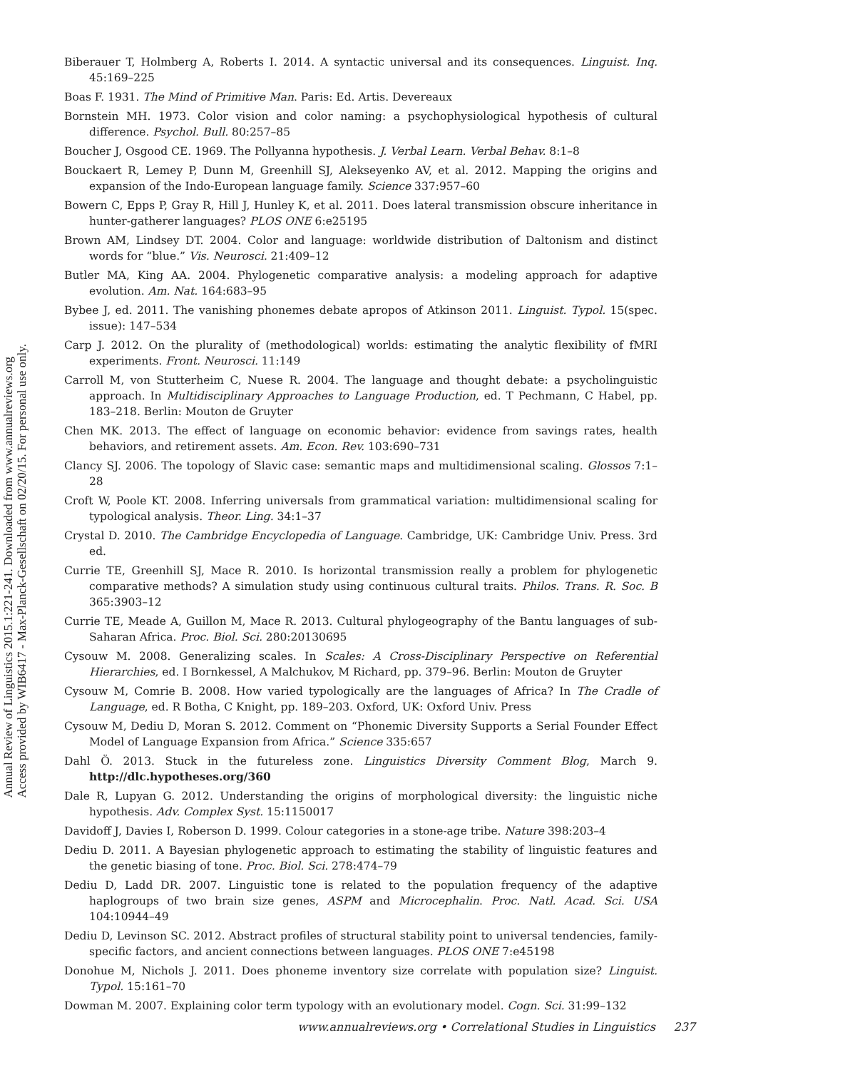Biberauer T, Holmberg A, Roberts I. 2014. A syntactic universal and its consequences. Linguist. Inq. 45:169–225
Boas F. 1931. The Mind of Primitive Man. Paris: Ed. Artis. Devereaux
Bornstein MH. 1973. Color vision and color naming: a psychophysiological hypothesis of cultural difference. Psychol. Bull. 80:257–85
Boucher J, Osgood CE. 1969. The Pollyanna hypothesis. J. Verbal Learn. Verbal Behav. 8:1–8
Bouckaert R, Lemey P, Dunn M, Greenhill SJ, Alekseyenko AV, et al. 2012. Mapping the origins and expansion of the Indo-European language family. Science 337:957–60
Bowern C, Epps P, Gray R, Hill J, Hunley K, et al. 2011. Does lateral transmission obscure inheritance in hunter-gatherer languages? PLOS ONE 6:e25195
Brown AM, Lindsey DT. 2004. Color and language: worldwide distribution of Daltonism and distinct words for “blue.” Vis. Neurosci. 21:409–12
Butler MA, King AA. 2004. Phylogenetic comparative analysis: a modeling approach for adaptive evolution. Am. Nat. 164:683–95
Bybee J, ed. 2011. The vanishing phonemes debate apropos of Atkinson 2011. Linguist. Typol. 15(spec. issue): 147–534
Carp J. 2012. On the plurality of (methodological) worlds: estimating the analytic flexibility of fMRI experiments. Front. Neurosci. 11:149
Carroll M, von Stutterheim C, Nuese R. 2004. The language and thought debate: a psycholinguistic approach. In Multidisciplinary Approaches to Language Production, ed. T Pechmann, C Habel, pp. 183–218. Berlin: Mouton de Gruyter
Chen MK. 2013. The effect of language on economic behavior: evidence from savings rates, health behaviors, and retirement assets. Am. Econ. Rev. 103:690–731
Clancy SJ. 2006. The topology of Slavic case: semantic maps and multidimensional scaling. Glossos 7:1–28
Croft W, Poole KT. 2008. Inferring universals from grammatical variation: multidimensional scaling for typological analysis. Theor. Ling. 34:1–37
Crystal D. 2010. The Cambridge Encyclopedia of Language. Cambridge, UK: Cambridge Univ. Press. 3rd ed.
Currie TE, Greenhill SJ, Mace R. 2010. Is horizontal transmission really a problem for phylogenetic comparative methods? A simulation study using continuous cultural traits. Philos. Trans. R. Soc. B 365:3903–12
Currie TE, Meade A, Guillon M, Mace R. 2013. Cultural phylogeography of the Bantu languages of sub-Saharan Africa. Proc. Biol. Sci. 280:20130695
Cysouw M. 2008. Generalizing scales. In Scales: A Cross-Disciplinary Perspective on Referential Hierarchies, ed. I Bornkessel, A Malchukov, M Richard, pp. 379–96. Berlin: Mouton de Gruyter
Cysouw M, Comrie B. 2008. How varied typologically are the languages of Africa? In The Cradle of Language, ed. R Botha, C Knight, pp. 189–203. Oxford, UK: Oxford Univ. Press
Cysouw M, Dediu D, Moran S. 2012. Comment on “Phonemic Diversity Supports a Serial Founder Effect Model of Language Expansion from Africa.” Science 335:657
Dahl Ö. 2013. Stuck in the futureless zone. Linguistics Diversity Comment Blog, March 9. http://dlc.hypotheses.org/360
Dale R, Lupyan G. 2012. Understanding the origins of morphological diversity: the linguistic niche hypothesis. Adv. Complex Syst. 15:1150017
Davidoff J, Davies I, Roberson D. 1999. Colour categories in a stone-age tribe. Nature 398:203–4
Dediu D. 2011. A Bayesian phylogenetic approach to estimating the stability of linguistic features and the genetic biasing of tone. Proc. Biol. Sci. 278:474–79
Dediu D, Ladd DR. 2007. Linguistic tone is related to the population frequency of the adaptive haplogroups of two brain size genes, ASPM and Microcephalin. Proc. Natl. Acad. Sci. USA 104:10944–49
Dediu D, Levinson SC. 2012. Abstract profiles of structural stability point to universal tendencies, family-specific factors, and ancient connections between languages. PLOS ONE 7:e45198
Donohue M, Nichols J. 2011. Does phoneme inventory size correlate with population size? Linguist. Typol. 15:161–70
Dowman M. 2007. Explaining color term typology with an evolutionary model. Cogn. Sci. 31:99–132
Annual Review of Linguistics 2015.1:221-241. Downloaded from www.annualreviews.org
Access provided by WIB6417 - Max-Planck-Gesellschaft on 02/20/15. For personal use only.
www.annualreviews.org • Correlational Studies in Linguistics 237